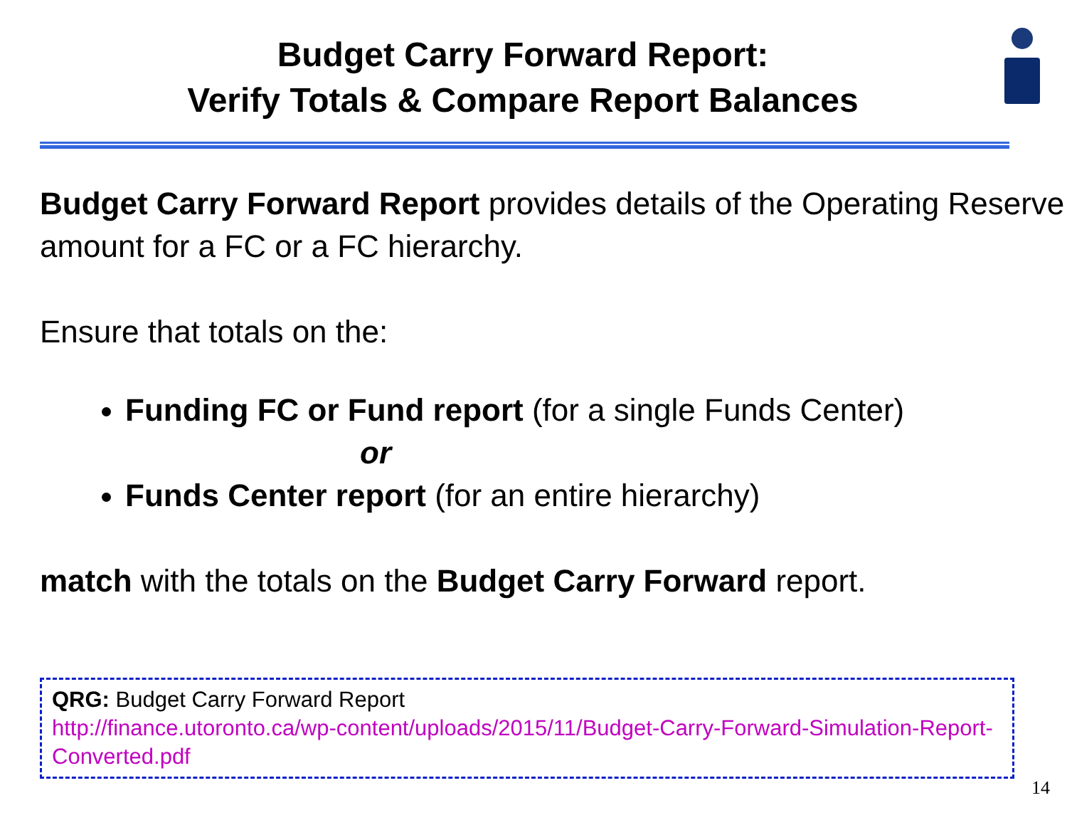Budget Carry Forward Report:
Verify Totals & Compare Report Balances
Budget Carry Forward Report provides details of the Operating Reserve amount for a FC or a FC hierarchy.
Ensure that totals on the:
Funding FC or Fund report (for a single Funds Center)
or
Funds Center report (for an entire hierarchy)
match with the totals on the Budget Carry Forward report.
QRG: Budget Carry Forward Report
http://finance.utoronto.ca/wp-content/uploads/2015/11/Budget-Carry-Forward-Simulation-Report-Converted.pdf
14